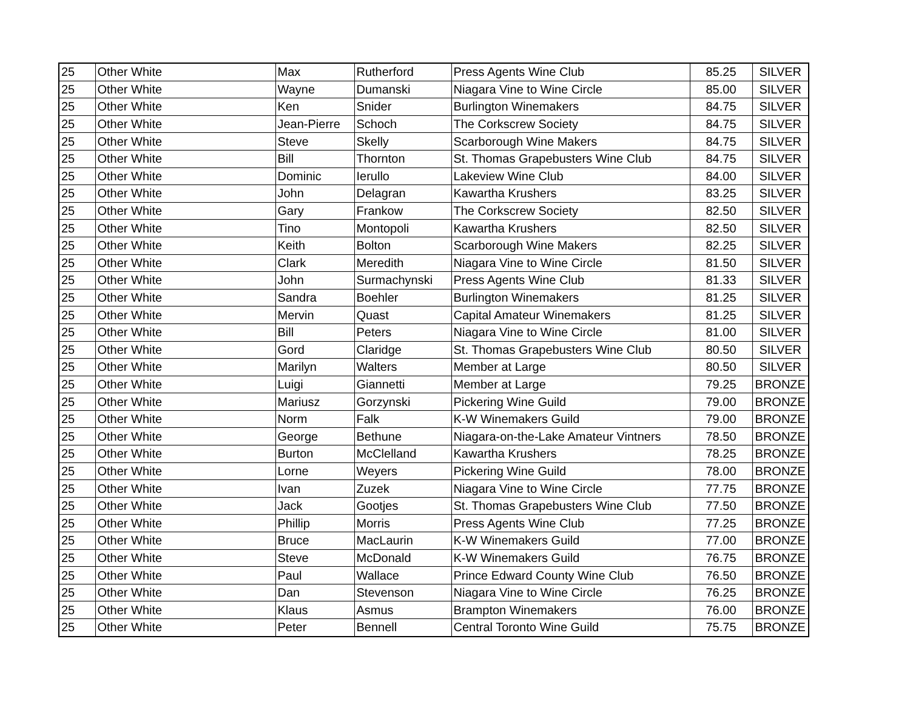| 25 | Other White | Max | Rutherford | Press Agents Wine Club | 85.25 | SILVER |
| 25 | Other White | Wayne | Dumanski | Niagara Vine to Wine Circle | 85.00 | SILVER |
| 25 | Other White | Ken | Snider | Burlington Winemakers | 84.75 | SILVER |
| 25 | Other White | Jean-Pierre | Schoch | The Corkscrew Society | 84.75 | SILVER |
| 25 | Other White | Steve | Skelly | Scarborough Wine Makers | 84.75 | SILVER |
| 25 | Other White | Bill | Thornton | St. Thomas Grapebusters Wine Club | 84.75 | SILVER |
| 25 | Other White | Dominic | Ierullo | Lakeview Wine Club | 84.00 | SILVER |
| 25 | Other White | John | Delagran | Kawartha Krushers | 83.25 | SILVER |
| 25 | Other White | Gary | Frankow | The Corkscrew Society | 82.50 | SILVER |
| 25 | Other White | Tino | Montopoli | Kawartha Krushers | 82.50 | SILVER |
| 25 | Other White | Keith | Bolton | Scarborough Wine Makers | 82.25 | SILVER |
| 25 | Other White | Clark | Meredith | Niagara Vine to Wine Circle | 81.50 | SILVER |
| 25 | Other White | John | Surmachynski | Press Agents Wine Club | 81.33 | SILVER |
| 25 | Other White | Sandra | Boehler | Burlington Winemakers | 81.25 | SILVER |
| 25 | Other White | Mervin | Quast | Capital Amateur Winemakers | 81.25 | SILVER |
| 25 | Other White | Bill | Peters | Niagara Vine to Wine Circle | 81.00 | SILVER |
| 25 | Other White | Gord | Claridge | St. Thomas Grapebusters Wine Club | 80.50 | SILVER |
| 25 | Other White | Marilyn | Walters | Member at Large | 80.50 | SILVER |
| 25 | Other White | Luigi | Giannetti | Member at Large | 79.25 | BRONZE |
| 25 | Other White | Mariusz | Gorzynski | Pickering Wine Guild | 79.00 | BRONZE |
| 25 | Other White | Norm | Falk | K-W Winemakers Guild | 79.00 | BRONZE |
| 25 | Other White | George | Bethune | Niagara-on-the-Lake Amateur Vintners | 78.50 | BRONZE |
| 25 | Other White | Burton | McClelland | Kawartha Krushers | 78.25 | BRONZE |
| 25 | Other White | Lorne | Weyers | Pickering Wine Guild | 78.00 | BRONZE |
| 25 | Other White | Ivan | Zuzek | Niagara Vine to Wine Circle | 77.75 | BRONZE |
| 25 | Other White | Jack | Gootjes | St. Thomas Grapebusters Wine Club | 77.50 | BRONZE |
| 25 | Other White | Phillip | Morris | Press Agents Wine Club | 77.25 | BRONZE |
| 25 | Other White | Bruce | MacLaurin | K-W Winemakers Guild | 77.00 | BRONZE |
| 25 | Other White | Steve | McDonald | K-W Winemakers Guild | 76.75 | BRONZE |
| 25 | Other White | Paul | Wallace | Prince Edward County Wine Club | 76.50 | BRONZE |
| 25 | Other White | Dan | Stevenson | Niagara Vine to Wine Circle | 76.25 | BRONZE |
| 25 | Other White | Klaus | Asmus | Brampton Winemakers | 76.00 | BRONZE |
| 25 | Other White | Peter | Bennell | Central Toronto Wine Guild | 75.75 | BRONZE |